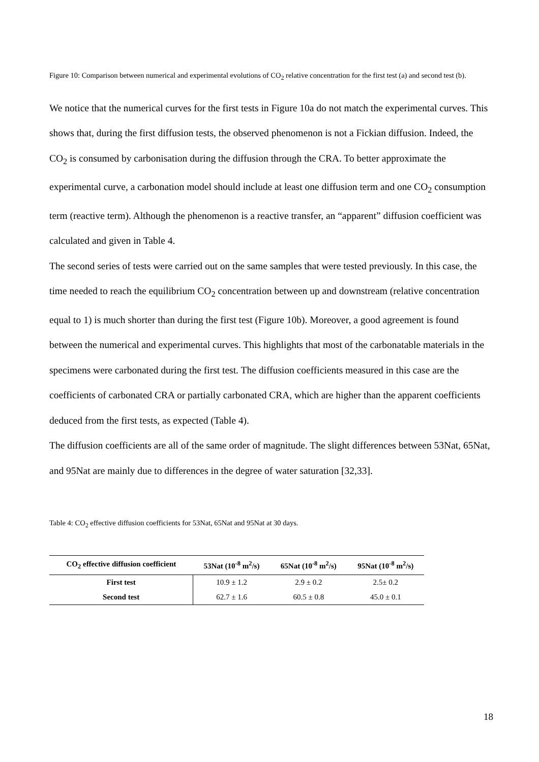Figure 10: Comparison between numerical and experimental evolutions of CO<sub>2</sub> relative concentration for the first test (a) and second test (b).
We notice that the numerical curves for the first tests in Figure 10a do not match the experimental curves. This shows that, during the first diffusion tests, the observed phenomenon is not a Fickian diffusion. Indeed, the CO<sub>2</sub> is consumed by carbonisation during the diffusion through the CRA. To better approximate the experimental curve, a carbonation model should include at least one diffusion term and one CO<sub>2</sub> consumption term (reactive term). Although the phenomenon is a reactive transfer, an “apparent” diffusion coefficient was calculated and given in Table 4.
The second series of tests were carried out on the same samples that were tested previously. In this case, the time needed to reach the equilibrium CO<sub>2</sub> concentration between up and downstream (relative concentration equal to 1) is much shorter than during the first test (Figure 10b). Moreover, a good agreement is found between the numerical and experimental curves. This highlights that most of the carbonatable materials in the specimens were carbonated during the first test. The diffusion coefficients measured in this case are the coefficients of carbonated CRA or partially carbonated CRA, which are higher than the apparent coefficients deduced from the first tests, as expected (Table 4).
The diffusion coefficients are all of the same order of magnitude. The slight differences between 53Nat, 65Nat, and 95Nat are mainly due to differences in the degree of water saturation [32,33].
Table 4: CO<sub>2</sub> effective diffusion coefficients for 53Nat, 65Nat and 95Nat at 30 days.
| CO<sub>2</sub> effective diffusion coefficient | 53Nat (10<sup>-8</sup> m<sup>2</sup>/s) | 65Nat (10<sup>-8</sup> m<sup>2</sup>/s) | 95Nat (10<sup>-8</sup> m<sup>2</sup>/s) |
| --- | --- | --- | --- |
| First test | 10.9 ± 1.2 | 2.9 ± 0.2 | 2.5± 0.2 |
| Second test | 62.7 ± 1.6 | 60.5 ± 0.8 | 45.0 ± 0.1 |
18